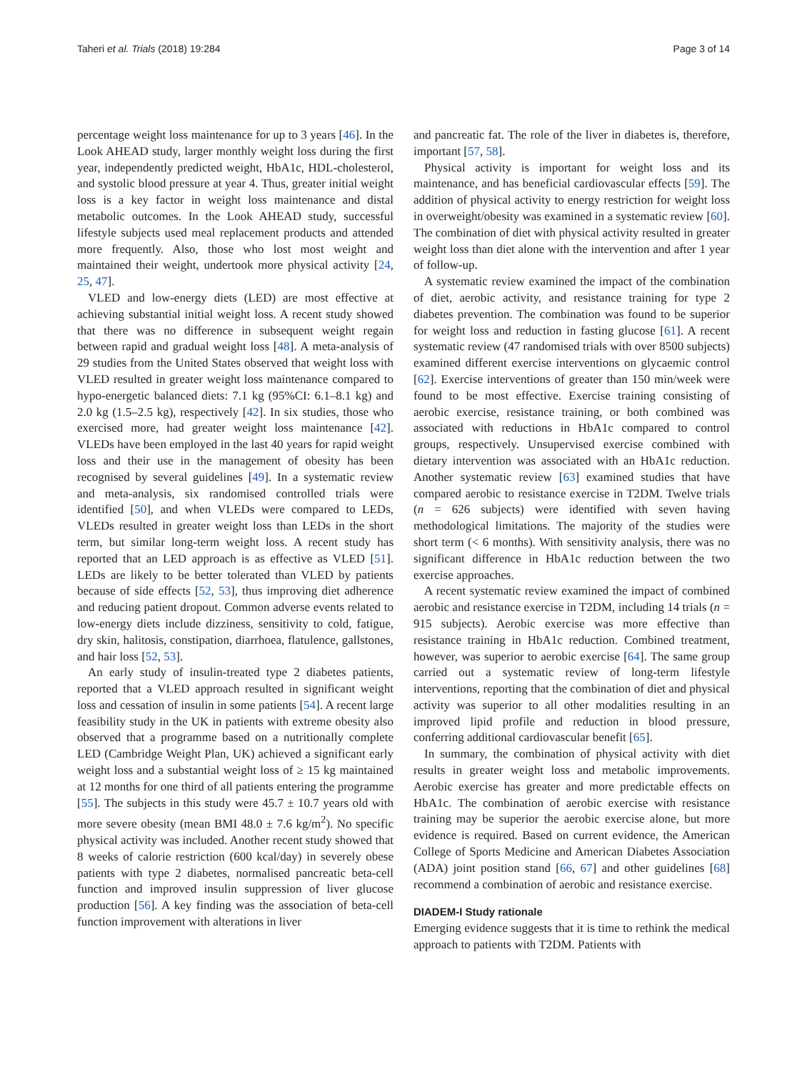Taheri et al. Trials (2018) 19:284 Page 3 of 14
percentage weight loss maintenance for up to 3 years [46]. In the Look AHEAD study, larger monthly weight loss during the first year, independently predicted weight, HbA1c, HDL-cholesterol, and systolic blood pressure at year 4. Thus, greater initial weight loss is a key factor in weight loss maintenance and distal metabolic outcomes. In the Look AHEAD study, successful lifestyle subjects used meal replacement products and attended more frequently. Also, those who lost most weight and maintained their weight, undertook more physical activity [24, 25, 47].
VLED and low-energy diets (LED) are most effective at achieving substantial initial weight loss. A recent study showed that there was no difference in subsequent weight regain between rapid and gradual weight loss [48]. A meta-analysis of 29 studies from the United States observed that weight loss with VLED resulted in greater weight loss maintenance compared to hypo-energetic balanced diets: 7.1 kg (95%CI: 6.1–8.1 kg) and 2.0 kg (1.5–2.5 kg), respectively [42]. In six studies, those who exercised more, had greater weight loss maintenance [42]. VLEDs have been employed in the last 40 years for rapid weight loss and their use in the management of obesity has been recognised by several guidelines [49]. In a systematic review and meta-analysis, six randomised controlled trials were identified [50], and when VLEDs were compared to LEDs, VLEDs resulted in greater weight loss than LEDs in the short term, but similar long-term weight loss. A recent study has reported that an LED approach is as effective as VLED [51]. LEDs are likely to be better tolerated than VLED by patients because of side effects [52, 53], thus improving diet adherence and reducing patient dropout. Common adverse events related to low-energy diets include dizziness, sensitivity to cold, fatigue, dry skin, halitosis, constipation, diarrhoea, flatulence, gallstones, and hair loss [52, 53].
An early study of insulin-treated type 2 diabetes patients, reported that a VLED approach resulted in significant weight loss and cessation of insulin in some patients [54]. A recent large feasibility study in the UK in patients with extreme obesity also observed that a programme based on a nutritionally complete LED (Cambridge Weight Plan, UK) achieved a significant early weight loss and a substantial weight loss of ≥ 15 kg maintained at 12 months for one third of all patients entering the programme [55]. The subjects in this study were 45.7 ± 10.7 years old with more severe obesity (mean BMI 48.0 ± 7.6 kg/m<sup>2</sup>). No specific physical activity was included. Another recent study showed that 8 weeks of calorie restriction (600 kcal/day) in severely obese patients with type 2 diabetes, normalised pancreatic beta-cell function and improved insulin suppression of liver glucose production [56]. A key finding was the association of beta-cell function improvement with alterations in liver
and pancreatic fat. The role of the liver in diabetes is, therefore, important [57, 58].
Physical activity is important for weight loss and its maintenance, and has beneficial cardiovascular effects [59]. The addition of physical activity to energy restriction for weight loss in overweight/obesity was examined in a systematic review [60]. The combination of diet with physical activity resulted in greater weight loss than diet alone with the intervention and after 1 year of follow-up.
A systematic review examined the impact of the combination of diet, aerobic activity, and resistance training for type 2 diabetes prevention. The combination was found to be superior for weight loss and reduction in fasting glucose [61]. A recent systematic review (47 randomised trials with over 8500 subjects) examined different exercise interventions on glycaemic control [62]. Exercise interventions of greater than 150 min/week were found to be most effective. Exercise training consisting of aerobic exercise, resistance training, or both combined was associated with reductions in HbA1c compared to control groups, respectively. Unsupervised exercise combined with dietary intervention was associated with an HbA1c reduction. Another systematic review [63] examined studies that have compared aerobic to resistance exercise in T2DM. Twelve trials (n = 626 subjects) were identified with seven having methodological limitations. The majority of the studies were short term (< 6 months). With sensitivity analysis, there was no significant difference in HbA1c reduction between the two exercise approaches.
A recent systematic review examined the impact of combined aerobic and resistance exercise in T2DM, including 14 trials (n = 915 subjects). Aerobic exercise was more effective than resistance training in HbA1c reduction. Combined treatment, however, was superior to aerobic exercise [64]. The same group carried out a systematic review of long-term lifestyle interventions, reporting that the combination of diet and physical activity was superior to all other modalities resulting in an improved lipid profile and reduction in blood pressure, conferring additional cardiovascular benefit [65].
In summary, the combination of physical activity with diet results in greater weight loss and metabolic improvements. Aerobic exercise has greater and more predictable effects on HbA1c. The combination of aerobic exercise with resistance training may be superior the aerobic exercise alone, but more evidence is required. Based on current evidence, the American College of Sports Medicine and American Diabetes Association (ADA) joint position stand [66, 67] and other guidelines [68] recommend a combination of aerobic and resistance exercise.
DIADEM-I Study rationale
Emerging evidence suggests that it is time to rethink the medical approach to patients with T2DM. Patients with